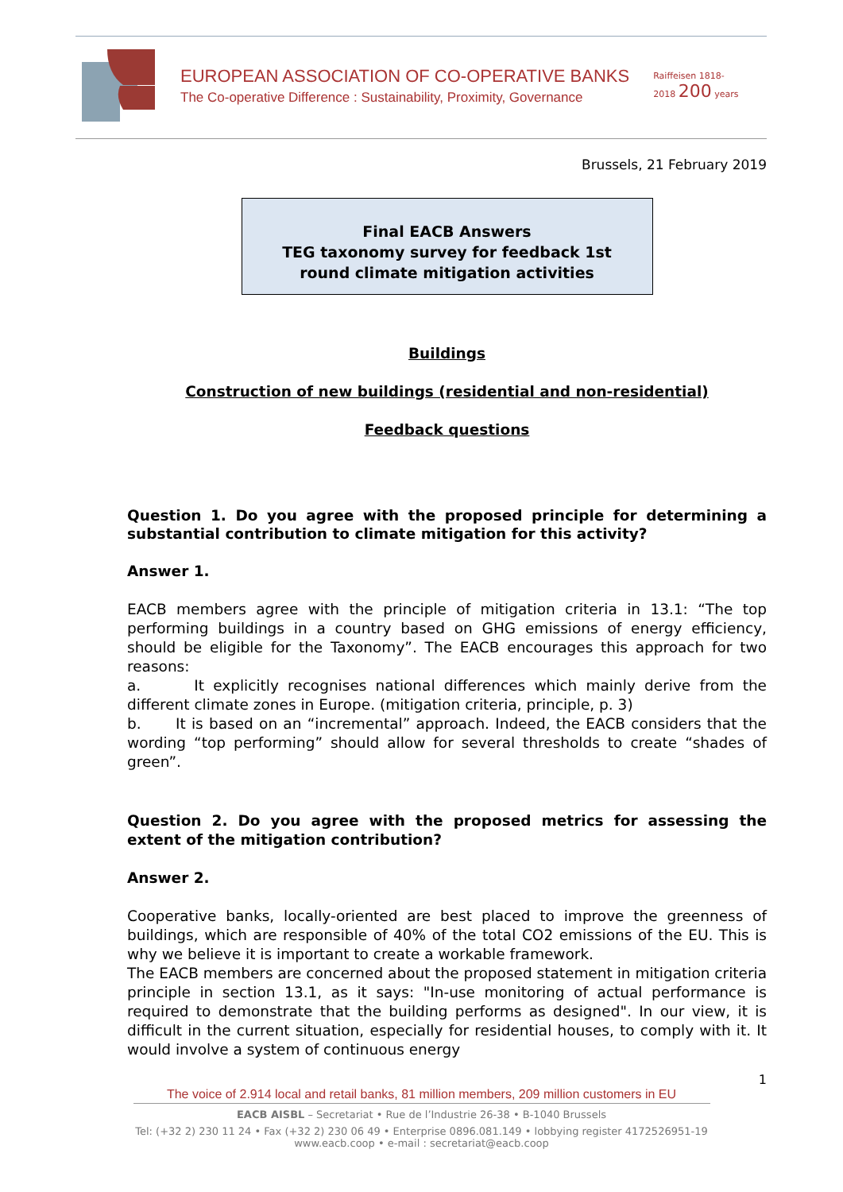EUROPEAN ASSOCIATION OF CO-OPERATIVE BANKS
The Co-operative Difference : Sustainability, Proximity, Governance
Raiffeisen 1818-2018 200 years
Brussels, 21 February 2019
Final EACB Answers
TEG taxonomy survey for feedback 1st
round climate mitigation activities
Buildings
Construction of new buildings (residential and non-residential)
Feedback questions
Question 1. Do you agree with the proposed principle for determining a substantial contribution to climate mitigation for this activity?
Answer 1.
EACB members agree with the principle of mitigation criteria in 13.1: “The top performing buildings in a country based on GHG emissions of energy efficiency, should be eligible for the Taxonomy”. The EACB encourages this approach for two reasons:
a. It explicitly recognises national differences which mainly derive from the different climate zones in Europe. (mitigation criteria, principle, p. 3)
b. It is based on an “incremental” approach. Indeed, the EACB considers that the wording “top performing” should allow for several thresholds to create “shades of green”.
Question 2. Do you agree with the proposed metrics for assessing the extent of the mitigation contribution?
Answer 2.
Cooperative banks, locally-oriented are best placed to improve the greenness of buildings, which are responsible of 40% of the total CO2 emissions of the EU. This is why we believe it is important to create a workable framework.
The EACB members are concerned about the proposed statement in mitigation criteria principle in section 13.1, as it says: "In-use monitoring of actual performance is required to demonstrate that the building performs as designed". In our view, it is difficult in the current situation, especially for residential houses, to comply with it. It would involve a system of continuous energy
1
The voice of 2.914 local and retail banks, 81 million members, 209 million customers in EU
EACB AISBL – Secretariat • Rue de l’Industrie 26-38 • B-1040 Brussels
Tel: (+32 2) 230 11 24 • Fax (+32 2) 230 06 49 • Enterprise 0896.081.149 • lobbying register 4172526951-19
www.eacb.coop • e-mail : secretariat@eacb.coop